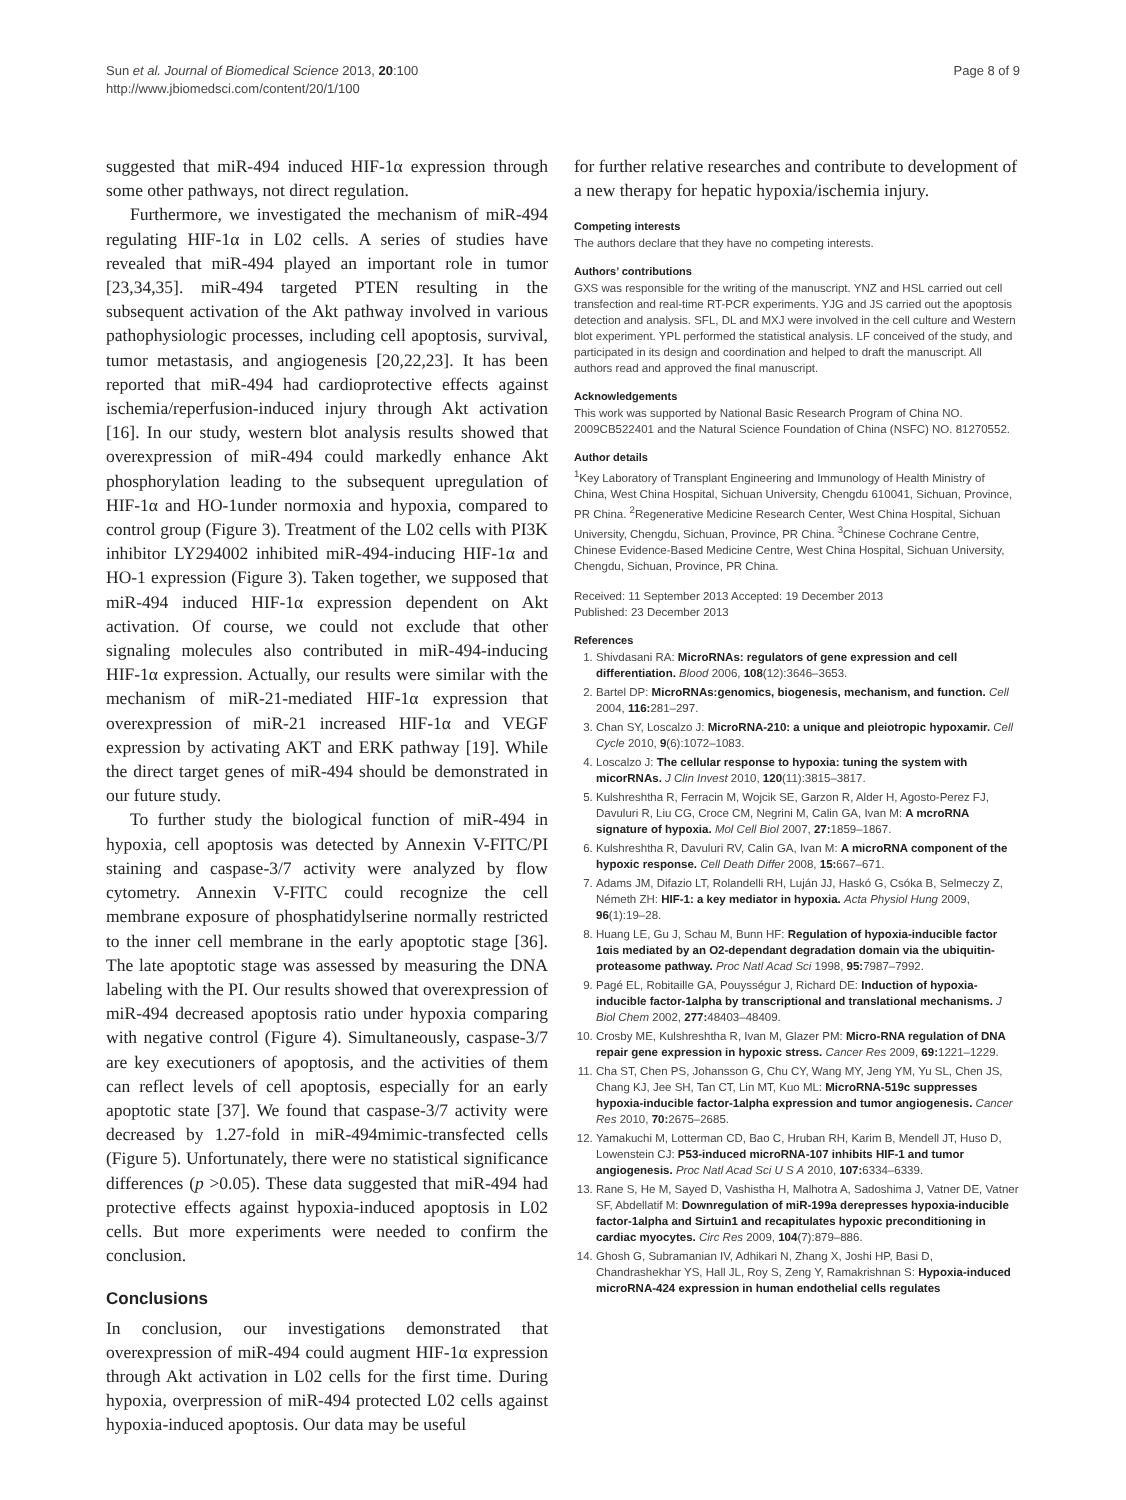Sun et al. Journal of Biomedical Science 2013, 20:100
http://www.jbiomedsci.com/content/20/1/100
Page 8 of 9
suggested that miR-494 induced HIF-1α expression through some other pathways, not direct regulation.
Furthermore, we investigated the mechanism of miR-494 regulating HIF-1α in L02 cells. A series of studies have revealed that miR-494 played an important role in tumor [23,34,35]. miR-494 targeted PTEN resulting in the subsequent activation of the Akt pathway involved in various pathophysiologic processes, including cell apoptosis, survival, tumor metastasis, and angiogenesis [20,22,23]. It has been reported that miR-494 had cardioprotective effects against ischemia/reperfusion-induced injury through Akt activation [16]. In our study, western blot analysis results showed that overexpression of miR-494 could markedly enhance Akt phosphorylation leading to the subsequent upregulation of HIF-1α and HO-1under normoxia and hypoxia, compared to control group (Figure 3). Treatment of the L02 cells with PI3K inhibitor LY294002 inhibited miR-494-inducing HIF-1α and HO-1 expression (Figure 3). Taken together, we supposed that miR-494 induced HIF-1α expression dependent on Akt activation. Of course, we could not exclude that other signaling molecules also contributed in miR-494-inducing HIF-1α expression. Actually, our results were similar with the mechanism of miR-21-mediated HIF-1α expression that overexpression of miR-21 increased HIF-1α and VEGF expression by activating AKT and ERK pathway [19]. While the direct target genes of miR-494 should be demonstrated in our future study.
To further study the biological function of miR-494 in hypoxia, cell apoptosis was detected by Annexin V-FITC/PI staining and caspase-3/7 activity were analyzed by flow cytometry. Annexin V-FITC could recognize the cell membrane exposure of phosphatidylserine normally restricted to the inner cell membrane in the early apoptotic stage [36]. The late apoptotic stage was assessed by measuring the DNA labeling with the PI. Our results showed that overexpression of miR-494 decreased apoptosis ratio under hypoxia comparing with negative control (Figure 4). Simultaneously, caspase-3/7 are key executioners of apoptosis, and the activities of them can reflect levels of cell apoptosis, especially for an early apoptotic state [37]. We found that caspase-3/7 activity were decreased by 1.27-fold in miR-494mimic-transfected cells (Figure 5). Unfortunately, there were no statistical significance differences (p >0.05). These data suggested that miR-494 had protective effects against hypoxia-induced apoptosis in L02 cells. But more experiments were needed to confirm the conclusion.
Conclusions
In conclusion, our investigations demonstrated that overexpression of miR-494 could augment HIF-1α expression through Akt activation in L02 cells for the first time. During hypoxia, overpression of miR-494 protected L02 cells against hypoxia-induced apoptosis. Our data may be useful
for further relative researches and contribute to development of a new therapy for hepatic hypoxia/ischemia injury.
Competing interests
The authors declare that they have no competing interests.
Authors’ contributions
GXS was responsible for the writing of the manuscript. YNZ and HSL carried out cell transfection and real-time RT-PCR experiments. YJG and JS carried out the apoptosis detection and analysis. SFL, DL and MXJ were involved in the cell culture and Western blot experiment. YPL performed the statistical analysis. LF conceived of the study, and participated in its design and coordination and helped to draft the manuscript. All authors read and approved the final manuscript.
Acknowledgements
This work was supported by National Basic Research Program of China NO. 2009CB522401 and the Natural Science Foundation of China (NSFC) NO. 81270552.
Author details
<sup>1</sup> Key Laboratory of Transplant Engineering and Immunology of Health Ministry of China, West China Hospital, Sichuan University, Chengdu 610041, Sichuan, Province, PR China. <sup>2</sup>Regenerative Medicine Research Center, West China Hospital, Sichuan University, Chengdu, Sichuan, Province, PR China. <sup>3</sup>Chinese Cochrane Centre, Chinese Evidence-Based Medicine Centre, West China Hospital, Sichuan University, Chengdu, Sichuan, Province, PR China.
Received: 11 September 2013 Accepted: 19 December 2013
Published: 23 December 2013
References
1. Shivdasani RA: MicroRNAs: regulators of gene expression and cell differentiation. Blood 2006, 108(12):3646–3653.
2. Bartel DP: MicroRNAs:genomics, biogenesis, mechanism, and function. Cell 2004, 116: 281–297.
3. Chan SY, Loscalzo J: MicroRNA-210: a unique and pleiotropic hypoxamir. Cell Cycle 2010, 9(6):1072–1083.
4. Loscalzo J: The cellular response to hypoxia: tuning the system with micorRNAs. J Clin Invest 2010, 120(11):3815–3817.
5. Kulshreshtha R, Ferracin M, Wojcik SE, Garzon R, Alder H, Agosto-Perez FJ, Davuluri R, Liu CG, Croce CM, Negrini M, Calin GA, Ivan M: A mcroRNA signature of hypoxia. Mol Cell Biol 2007, 27: 1859–1867.
6. Kulshreshtha R, Davuluri RV, Calin GA, Ivan M: A microRNA component of the hypoxic response. Cell Death Differ 2008, 15: 667–671.
7. Adams JM, Difazio LT, Rolandelli RH, Luján JJ, Haskó G, Csóka B, Selmeczy Z, Németh ZH: HIF-1: a key mediator in hypoxia. Acta Physiol Hung 2009, 96(1):19–28.
8. Huang LE, Gu J, Schau M, Bunn HF: Regulation of hypoxia-inducible factor 1αis mediated by an O2-dependant degradation domain via the ubiquitin-proteasome pathway. Proc Natl Acad Sci 1998, 95: 7987–7992.
9. Pagé EL, Robitaille GA, Pouysségur J, Richard DE: Induction of hypoxia-inducible factor-1alpha by transcriptional and translational mechanisms. J Biol Chem 2002, 277: 48403–48409.
10. Crosby ME, Kulshreshtha R, Ivan M, Glazer PM: Micro-RNA regulation of DNA repair gene expression in hypoxic stress. Cancer Res 2009, 69: 1221–1229.
11. Cha ST, Chen PS, Johansson G, Chu CY, Wang MY, Jeng YM, Yu SL, Chen JS, Chang KJ, Jee SH, Tan CT, Lin MT, Kuo ML: MicroRNA-519c suppresses hypoxia-inducible factor-1alpha expression and tumor angiogenesis. Cancer Res 2010, 70: 2675–2685.
12. Yamakuchi M, Lotterman CD, Bao C, Hruban RH, Karim B, Mendell JT, Huso D, Lowenstein CJ: P53-induced microRNA-107 inhibits HIF-1 and tumor angiogenesis. Proc Natl Acad Sci U S A 2010, 107: 6334–6339.
13. Rane S, He M, Sayed D, Vashistha H, Malhotra A, Sadoshima J, Vatner DE, Vatner SF, Abdellatif M: Downregulation of miR-199a derepresses hypoxia-inducible factor-1alpha and Sirtuin1 and recapitulates hypoxic preconditioning in cardiac myocytes. Circ Res 2009, 104(7):879–886.
14. Ghosh G, Subramanian IV, Adhikari N, Zhang X, Joshi HP, Basi D, Chandrashekhar YS, Hall JL, Roy S, Zeng Y, Ramakrishnan S: Hypoxia-induced microRNA-424 expression in human endothelial cells regulates